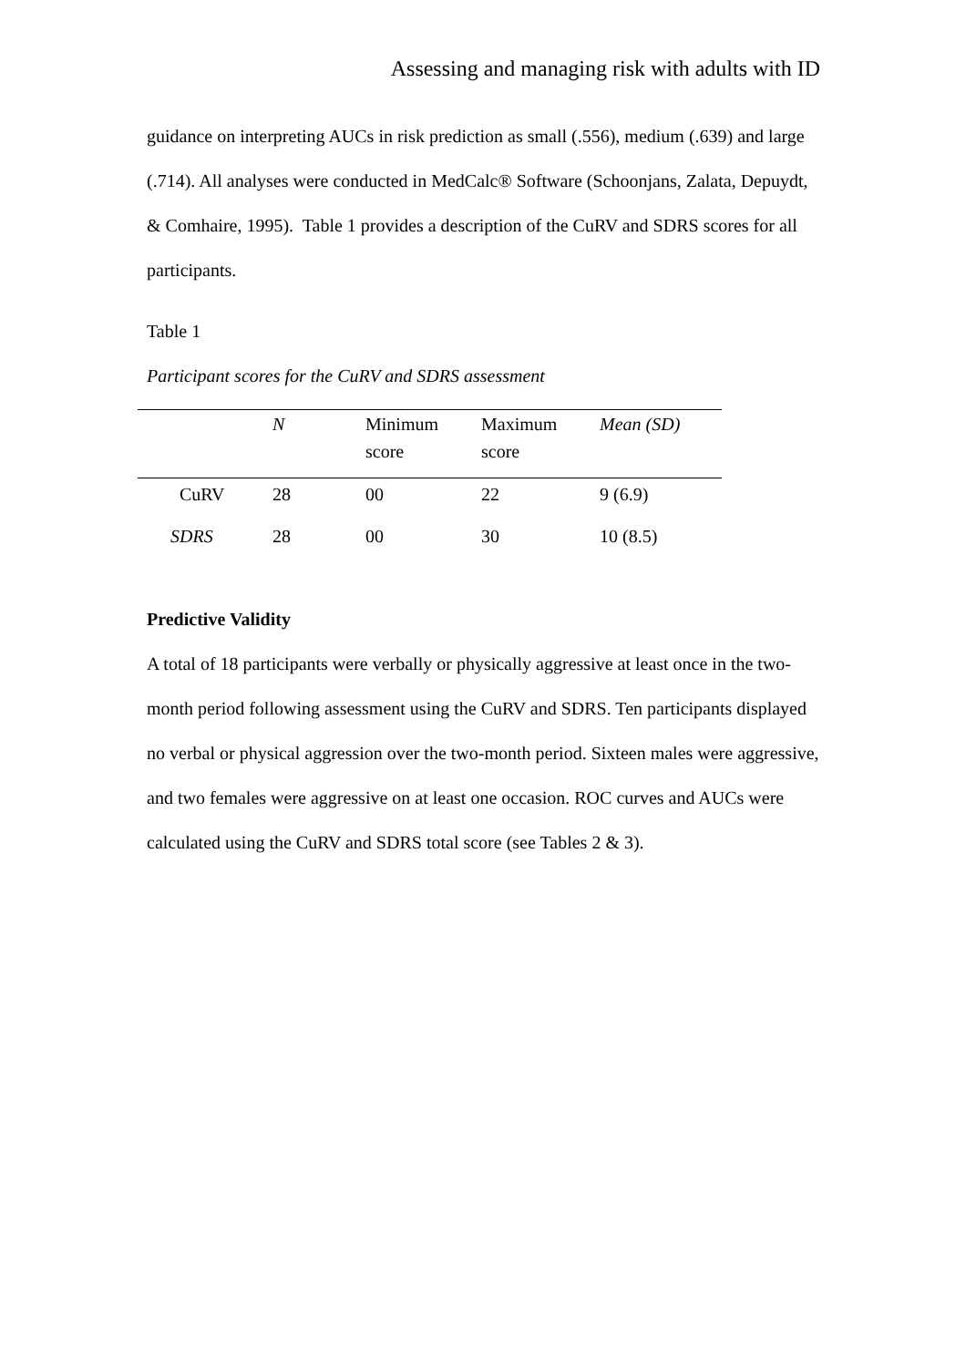Assessing and managing risk with adults with ID
guidance on interpreting AUCs in risk prediction as small (.556), medium (.639) and large (.714). All analyses were conducted in MedCalc® Software (Schoonjans, Zalata, Depuydt, & Comhaire, 1995). Table 1 provides a description of the CuRV and SDRS scores for all participants.
Table 1
Participant scores for the CuRV and SDRS assessment
| | N | Minimum score | Maximum score | Mean (SD) |
| --- | --- | --- | --- | --- |
| CuRV | 28 | 00 | 22 | 9 (6.9) |
| SDRS | 28 | 00 | 30 | 10 (8.5) |
Predictive Validity
A total of 18 participants were verbally or physically aggressive at least once in the two-month period following assessment using the CuRV and SDRS. Ten participants displayed no verbal or physical aggression over the two-month period. Sixteen males were aggressive, and two females were aggressive on at least one occasion. ROC curves and AUCs were calculated using the CuRV and SDRS total score (see Tables 2 & 3).